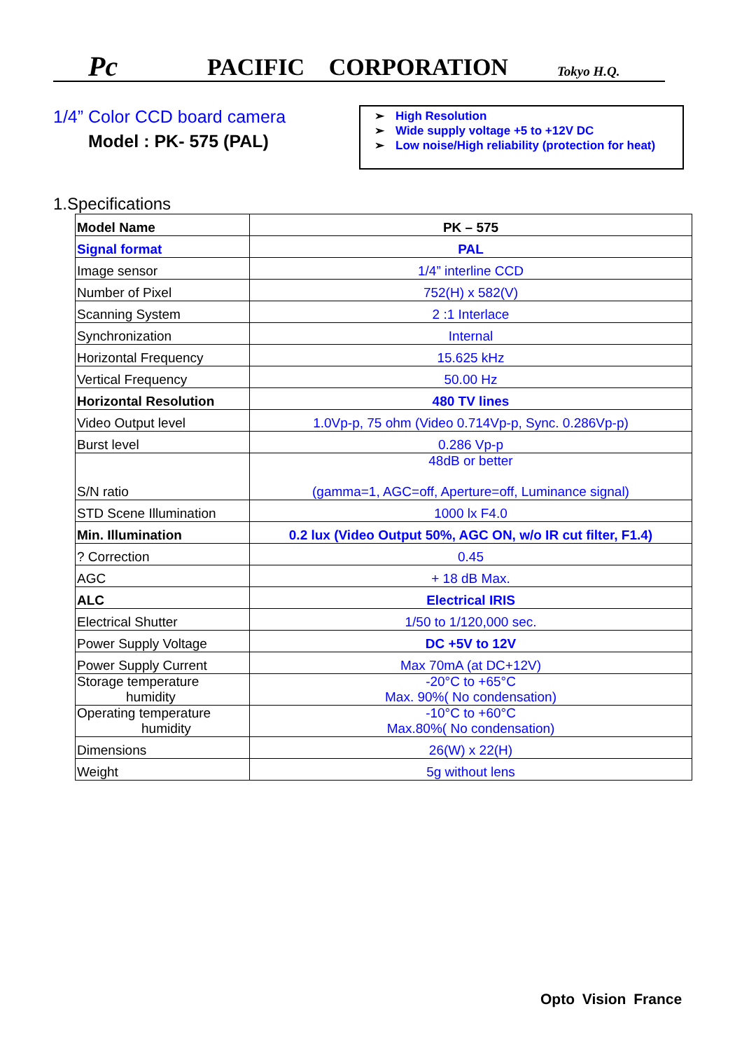Pc
PACIFIC CORPORATION
Tokyo H.Q.
1/4” Color CCD board camera
Model : PK- 575 (PAL)
➢ High Resolution
➢ Wide supply voltage +5 to +12V DC
➢ Low noise/High reliability (protection for heat)
1.Specifications
| Model Name | PK – 575 |
| Signal format | PAL |
| Image sensor | 1/4” interline CCD |
| Number of Pixel | 752(H) x 582(V) |
| Scanning System | 2 :1 Interlace |
| Synchronization | Internal |
| Horizontal Frequency | 15.625 kHz |
| Vertical Frequency | 50.00 Hz |
| Horizontal Resolution | 480 TV lines |
| Video Output level | 1.0Vp-p, 75 ohm (Video 0.714Vp-p, Sync. 0.286Vp-p) |
| Burst level | 0.286 Vp-p |
| S/N ratio | 48dB or better (gamma=1, AGC=off, Aperture=off, Luminance signal) |
| STD Scene Illumination | 1000 lx F4.0 |
| Min. Illumination | 0.2 lux (Video Output 50%, AGC ON, w/o IR cut filter, F1.4) |
| ? Correction | 0.45 |
| AGC | + 18 dB Max. |
| ALC | Electrical IRIS |
| Electrical Shutter | 1/50 to 1/120,000 sec. |
| Power Supply Voltage | DC +5V to 12V |
| Power Supply Current | Max 70mA (at DC+12V) |
| Storage temperature humidity | -20°C to +65°C Max. 90%( No condensation) |
| Operating temperature humidity | -10°C to +60°C Max.80%( No condensation) |
| Dimensions | 26(W) x 22(H) |
| Weight | 5g without lens |
Opto Vision France